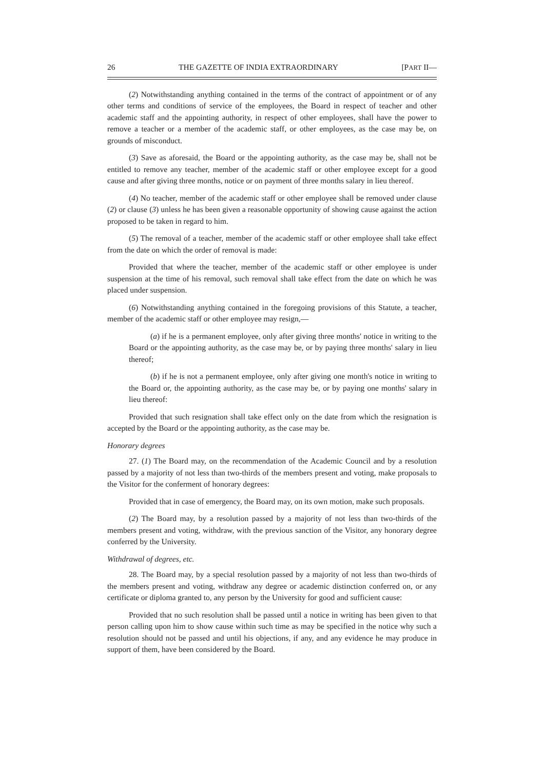26 THE GAZETTE OF INDIA EXTRAORDINARY [PART II—
(2) Notwithstanding anything contained in the terms of the contract of appointment or of any other terms and conditions of service of the employees, the Board in respect of teacher and other academic staff and the appointing authority, in respect of other employees, shall have the power to remove a teacher or a member of the academic staff, or other employees, as the case may be, on grounds of misconduct.
(3) Save as aforesaid, the Board or the appointing authority, as the case may be, shall not be entitled to remove any teacher, member of the academic staff or other employee except for a good cause and after giving three months, notice or on payment of three months salary in lieu thereof.
(4) No teacher, member of the academic staff or other employee shall be removed under clause (2) or clause (3) unless he has been given a reasonable opportunity of showing cause against the action proposed to be taken in regard to him.
(5) The removal of a teacher, member of the academic staff or other employee shall take effect from the date on which the order of removal is made:
Provided that where the teacher, member of the academic staff or other employee is under suspension at the time of his removal, such removal shall take effect from the date on which he was placed under suspension.
(6) Notwithstanding anything contained in the foregoing provisions of this Statute, a teacher, member of the academic staff or other employee may resign,—
(a) if he is a permanent employee, only after giving three months' notice in writing to the Board or the appointing authority, as the case may be, or by paying three months' salary in lieu thereof;
(b) if he is not a permanent employee, only after giving one month's notice in writing to the Board or, the appointing authority, as the case may be, or by paying one months' salary in lieu thereof:
Provided that such resignation shall take effect only on the date from which the resignation is accepted by the Board or the appointing authority, as the case may be.
Honorary degrees
27. (1) The Board may, on the recommendation of the Academic Council and by a resolution passed by a majority of not less than two-thirds of the members present and voting, make proposals to the Visitor for the conferment of honorary degrees:
Provided that in case of emergency, the Board may, on its own motion, make such proposals.
(2) The Board may, by a resolution passed by a majority of not less than two-thirds of the members present and voting, withdraw, with the previous sanction of the Visitor, any honorary degree conferred by the University.
Withdrawal of degrees, etc.
28. The Board may, by a special resolution passed by a majority of not less than two-thirds of the members present and voting, withdraw any degree or academic distinction conferred on, or any certificate or diploma granted to, any person by the University for good and sufficient cause:
Provided that no such resolution shall be passed until a notice in writing has been given to that person calling upon him to show cause within such time as may be specified in the notice why such a resolution should not be passed and until his objections, if any, and any evidence he may produce in support of them, have been considered by the Board.